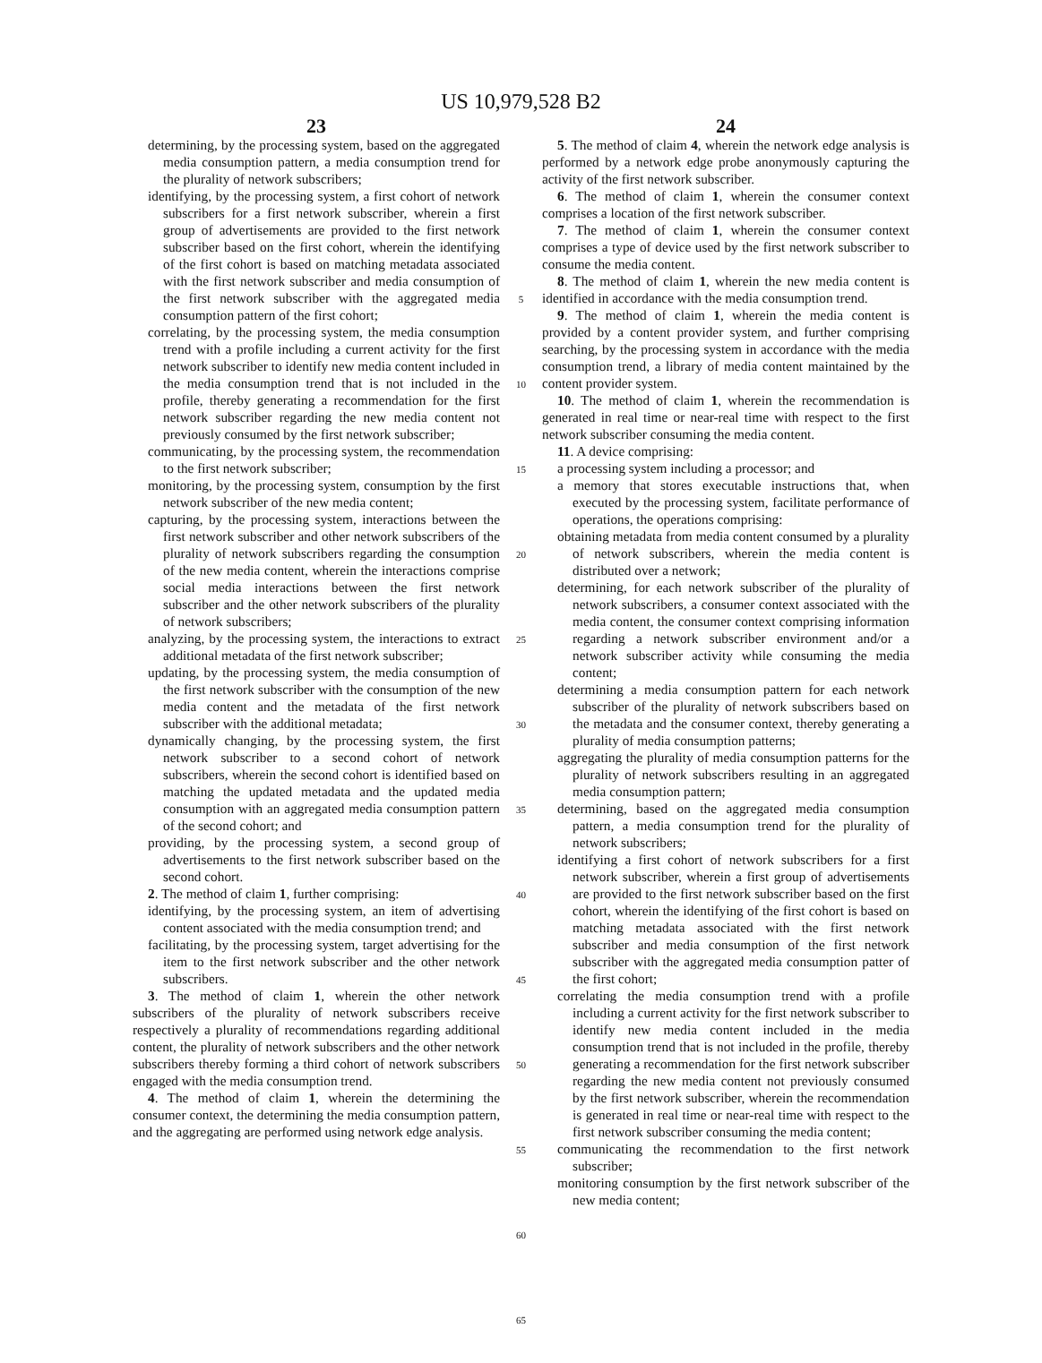US 10,979,528 B2
23
determining, by the processing system, based on the aggregated media consumption pattern, a media consumption trend for the plurality of network subscribers;
identifying, by the processing system, a first cohort of network subscribers for a first network subscriber, wherein a first group of advertisements are provided to the first network subscriber based on the first cohort, wherein the identifying of the first cohort is based on matching metadata associated with the first network subscriber and media consumption of the first network subscriber with the aggregated media consumption pattern of the first cohort;
correlating, by the processing system, the media consumption trend with a profile including a current activity for the first network subscriber to identify new media content included in the media consumption trend that is not included in the profile, thereby generating a recommendation for the first network subscriber regarding the new media content not previously consumed by the first network subscriber;
communicating, by the processing system, the recommendation to the first network subscriber;
monitoring, by the processing system, consumption by the first network subscriber of the new media content;
capturing, by the processing system, interactions between the first network subscriber and other network subscribers of the plurality of network subscribers regarding the consumption of the new media content, wherein the interactions comprise social media interactions between the first network subscriber and the other network subscribers of the plurality of network subscribers;
analyzing, by the processing system, the interactions to extract additional metadata of the first network subscriber;
updating, by the processing system, the media consumption of the first network subscriber with the consumption of the new media content and the metadata of the first network subscriber with the additional metadata;
dynamically changing, by the processing system, the first network subscriber to a second cohort of network subscribers, wherein the second cohort is identified based on matching the updated metadata and the updated media consumption with an aggregated media consumption pattern of the second cohort; and
providing, by the processing system, a second group of advertisements to the first network subscriber based on the second cohort.
2. The method of claim 1, further comprising:
identifying, by the processing system, an item of advertising content associated with the media consumption trend; and
facilitating, by the processing system, target advertising for the item to the first network subscriber and the other network subscribers.
3. The method of claim 1, wherein the other network subscribers of the plurality of network subscribers receive respectively a plurality of recommendations regarding additional content, the plurality of network subscribers and the other network subscribers thereby forming a third cohort of network subscribers engaged with the media consumption trend.
4. The method of claim 1, wherein the determining the consumer context, the determining the media consumption pattern, and the aggregating are performed using network edge analysis.
5
10
15
20
25
30
35
40
45
50
55
60
65
24
5. The method of claim 4, wherein the network edge analysis is performed by a network edge probe anonymously capturing the activity of the first network subscriber.
6. The method of claim 1, wherein the consumer context comprises a location of the first network subscriber.
7. The method of claim 1, wherein the consumer context comprises a type of device used by the first network subscriber to consume the media content.
8. The method of claim 1, wherein the new media content is identified in accordance with the media consumption trend.
9. The method of claim 1, wherein the media content is provided by a content provider system, and further comprising searching, by the processing system in accordance with the media consumption trend, a library of media content maintained by the content provider system.
10. The method of claim 1, wherein the recommendation is generated in real time or near-real time with respect to the first network subscriber consuming the media content.
11. A device comprising:
a processing system including a processor; and
a memory that stores executable instructions that, when executed by the processing system, facilitate performance of operations, the operations comprising:
obtaining metadata from media content consumed by a plurality of network subscribers, wherein the media content is distributed over a network;
determining, for each network subscriber of the plurality of network subscribers, a consumer context associated with the media content, the consumer context comprising information regarding a network subscriber environment and/or a network subscriber activity while consuming the media content;
determining a media consumption pattern for each network subscriber of the plurality of network subscribers based on the metadata and the consumer context, thereby generating a plurality of media consumption patterns;
aggregating the plurality of media consumption patterns for the plurality of network subscribers resulting in an aggregated media consumption pattern;
determining, based on the aggregated media consumption pattern, a media consumption trend for the plurality of network subscribers;
identifying a first cohort of network subscribers for a first network subscriber, wherein a first group of advertisements are provided to the first network subscriber based on the first cohort, wherein the identifying of the first cohort is based on matching metadata associated with the first network subscriber and media consumption of the first network subscriber with the aggregated media consumption patter of the first cohort;
correlating the media consumption trend with a profile including a current activity for the first network subscriber to identify new media content included in the media consumption trend that is not included in the profile, thereby generating a recommendation for the first network subscriber regarding the new media content not previously consumed by the first network subscriber, wherein the recommendation is generated in real time or near-real time with respect to the first network subscriber consuming the media content;
communicating the recommendation to the first network subscriber;
monitoring consumption by the first network subscriber of the new media content;